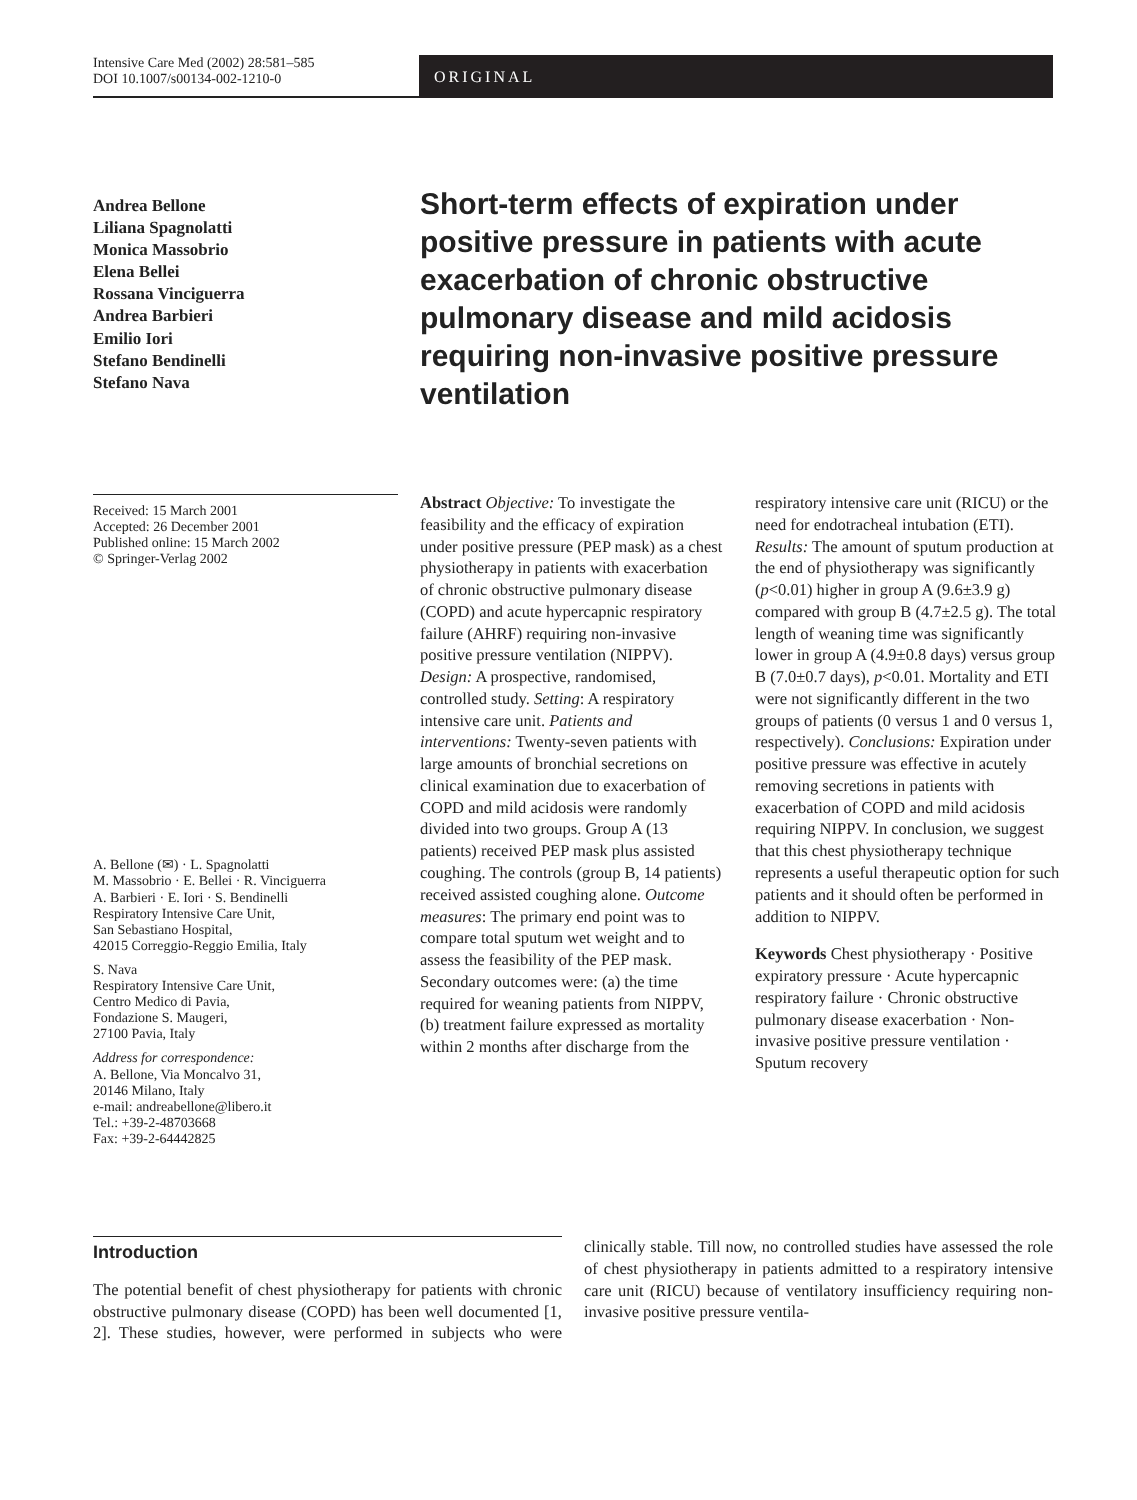Intensive Care Med (2002) 28:581–585
DOI 10.1007/s00134-002-1210-0
ORIGINAL
Andrea Bellone
Liliana Spagnolatti
Monica Massobrio
Elena Bellei
Rossana Vinciguerra
Andrea Barbieri
Emilio Iori
Stefano Bendinelli
Stefano Nava
Short-term effects of expiration under positive pressure in patients with acute exacerbation of chronic obstructive pulmonary disease and mild acidosis requiring non-invasive positive pressure ventilation
Received: 15 March 2001
Accepted: 26 December 2001
Published online: 15 March 2002
© Springer-Verlag 2002
A. Bellone (✉) · L. Spagnolatti
M. Massobrio · E. Bellei · R. Vinciguerra
A. Barbieri · E. Iori · S. Bendinelli
Respiratory Intensive Care Unit,
San Sebastiano Hospital,
42015 Correggio-Reggio Emilia, Italy
S. Nava
Respiratory Intensive Care Unit,
Centro Medico di Pavia,
Fondazione S. Maugeri,
27100 Pavia, Italy
Address for correspondence:
A. Bellone, Via Moncalvo 31,
20146 Milano, Italy
e-mail: andreabellone@libero.it
Tel.: +39-2-48703668
Fax: +39-2-64442825
Abstract Objective: To investigate the feasibility and the efficacy of expiration under positive pressure (PEP mask) as a chest physiotherapy in patients with exacerbation of chronic obstructive pulmonary disease (COPD) and acute hypercapnic respiratory failure (AHRF) requiring non-invasive positive pressure ventilation (NIPPV). Design: A prospective, randomised, controlled study. Setting: A respiratory intensive care unit. Patients and interventions: Twenty-seven patients with large amounts of bronchial secretions on clinical examination due to exacerbation of COPD and mild acidosis were randomly divided into two groups. Group A (13 patients) received PEP mask plus assisted coughing. The controls (group B, 14 patients) received assisted coughing alone. Outcome measures: The primary end point was to compare total sputum wet weight and to assess the feasibility of the PEP mask. Secondary outcomes were: (a) the time required for weaning patients from NIPPV, (b) treatment failure expressed as mortality within 2 months after discharge from the respiratory intensive care unit (RICU) or the need for endotracheal intubation (ETI). Results: The amount of sputum production at the end of physiotherapy was significantly (p<0.01) higher in group A (9.6±3.9 g) compared with group B (4.7±2.5 g). The total length of weaning time was significantly lower in group A (4.9±0.8 days) versus group B (7.0±0.7 days), p<0.01. Mortality and ETI were not significantly different in the two groups of patients (0 versus 1 and 0 versus 1, respectively). Conclusions: Expiration under positive pressure was effective in acutely removing secretions in patients with exacerbation of COPD and mild acidosis requiring NIPPV. In conclusion, we suggest that this chest physiotherapy technique represents a useful therapeutic option for such patients and it should often be performed in addition to NIPPV.
Keywords Chest physiotherapy · Positive expiratory pressure · Acute hypercapnic respiratory failure · Chronic obstructive pulmonary disease exacerbation · Non-invasive positive pressure ventilation · Sputum recovery
Introduction
The potential benefit of chest physiotherapy for patients with chronic obstructive pulmonary disease (COPD) has been well documented [1, 2]. These studies, however, were performed in subjects who were clinically stable. Till now, no controlled studies have assessed the role of chest physiotherapy in patients admitted to a respiratory intensive care unit (RICU) because of ventilatory insufficiency requiring non-invasive positive pressure ventila-